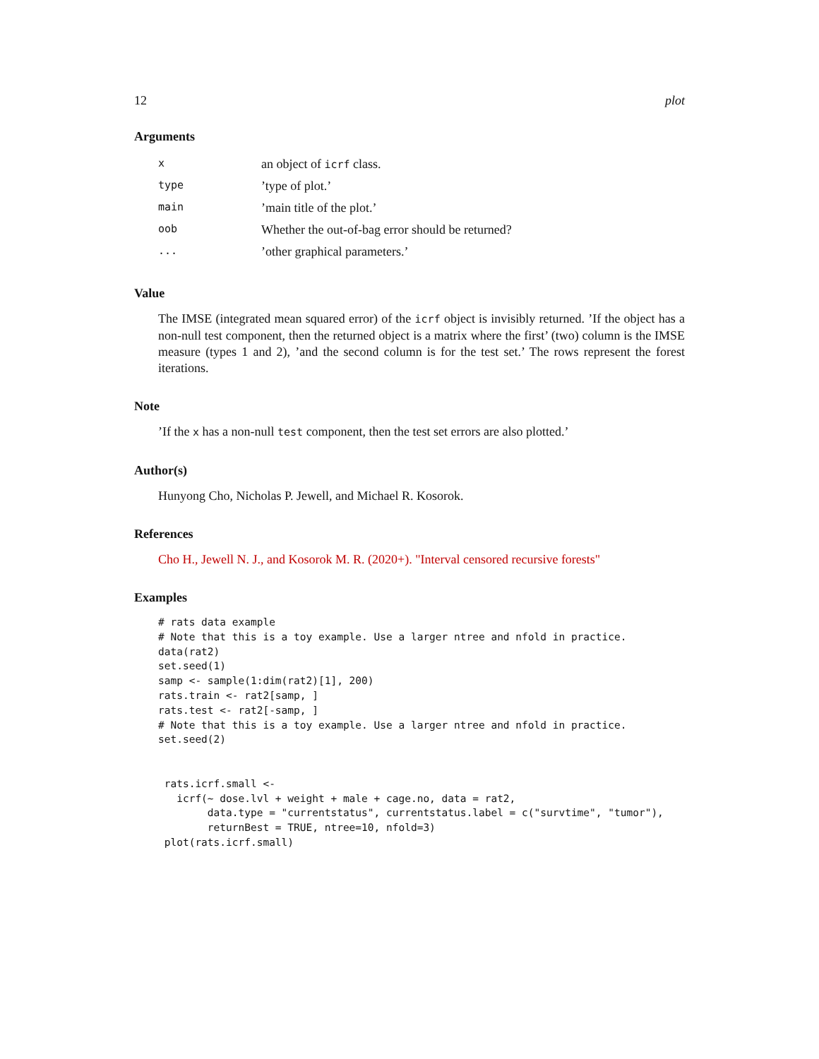12 plot
Arguments
| x | an object of icrf class. |
| type | ’type of plot.’ |
| main | ’main title of the plot.’ |
| oob | Whether the out-of-bag error should be returned? |
| ... | ’other graphical parameters.’ |
Value
The IMSE (integrated mean squared error) of the icrf object is invisibly returned. ’If the object has a non-null test component, then the returned object is a matrix where the first’ (two) column is the IMSE measure (types 1 and 2), ’and the second column is for the test set.’ The rows represent the forest iterations.
Note
’If the x has a non-null test component, then the test set errors are also plotted.’
Author(s)
Hunyong Cho, Nicholas P. Jewell, and Michael R. Kosorok.
References
Cho H., Jewell N. J., and Kosorok M. R. (2020+). "Interval censored recursive forests"
Examples
# rats data example
# Note that this is a toy example. Use a larger ntree and nfold in practice.
data(rat2)
set.seed(1)
samp <- sample(1:dim(rat2)[1], 200)
rats.train <- rat2[samp, ]
rats.test <- rat2[-samp, ]
# Note that this is a toy example. Use a larger ntree and nfold in practice.
set.seed(2)


 rats.icrf.small <-
   icrf(~ dose.lvl + weight + male + cage.no, data = rat2,
        data.type = "currentstatus", currentstatus.label = c("survtime", "tumor"),
        returnBest = TRUE, ntree=10, nfold=3)
 plot(rats.icrf.small)